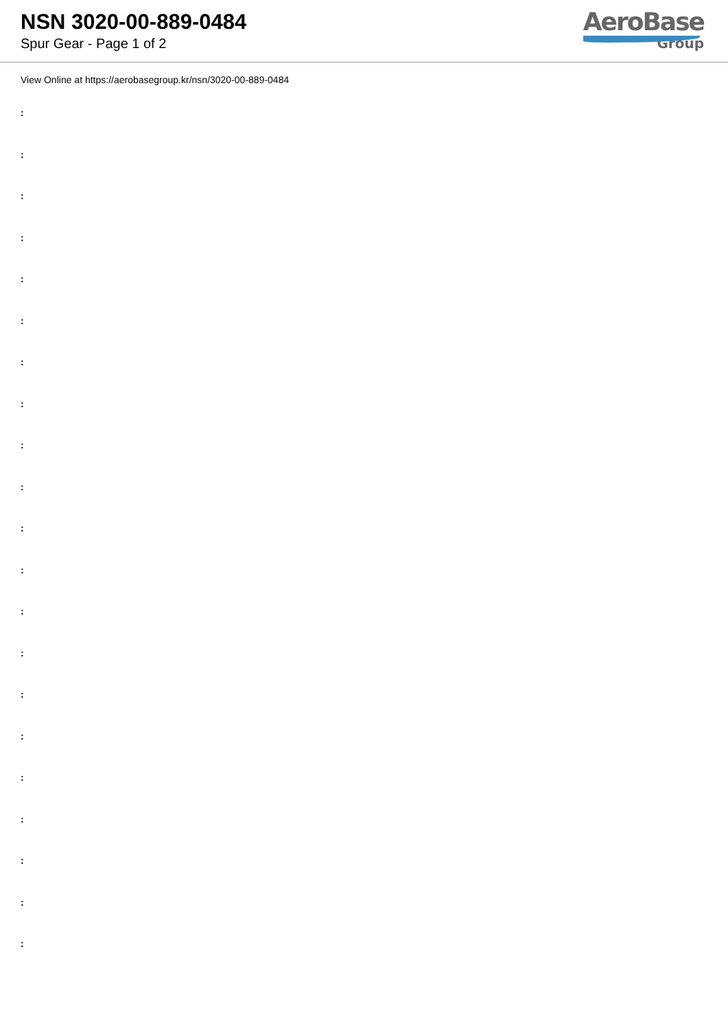NSN 3020-00-889-0484
Spur Gear - Page 1 of 2
AeroBase
Group
View Online at https://aerobasegroup.kr/nsn/3020-00-889-0484
:
:
:
:
:
:
:
:
:
:
:
:
:
:
:
:
:
:
:
:
: